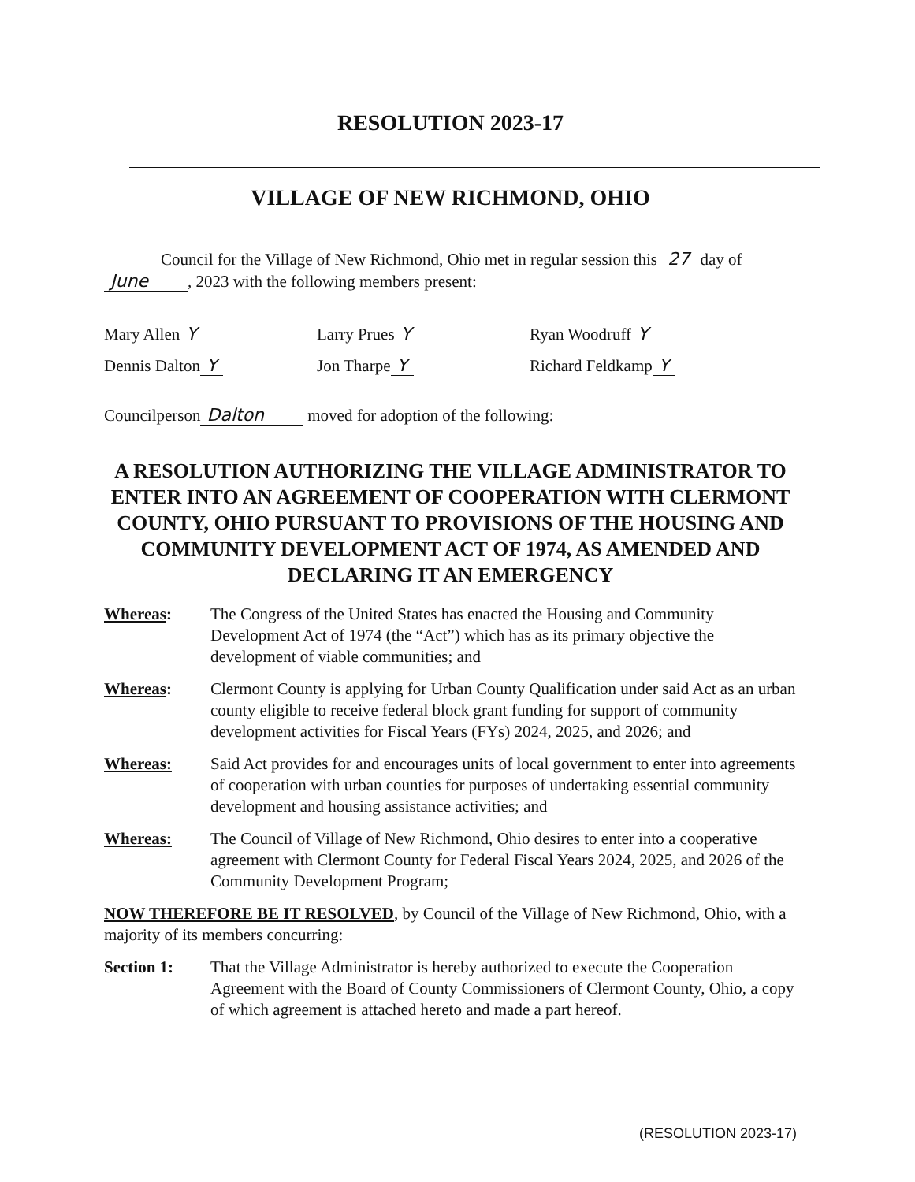RESOLUTION 2023-17
VILLAGE OF NEW RICHMOND, OHIO
Council for the Village of New Richmond, Ohio met in regular session this 27 day of June , 2023 with the following members present:
Mary Allen Y
Larry Prues Y
Ryan Woodruff Y
Dennis Dalton Y
Jon Tharpe Y
Richard Feldkamp Y
Councilperson Dalton moved for adoption of the following:
A RESOLUTION AUTHORIZING THE VILLAGE ADMINISTRATOR TO ENTER INTO AN AGREEMENT OF COOPERATION WITH CLERMONT COUNTY, OHIO PURSUANT TO PROVISIONS OF THE HOUSING AND COMMUNITY DEVELOPMENT ACT OF 1974, AS AMENDED AND DECLARING IT AN EMERGENCY
Whereas: The Congress of the United States has enacted the Housing and Community Development Act of 1974 (the “Act”) which has as its primary objective the development of viable communities; and
Whereas: Clermont County is applying for Urban County Qualification under said Act as an urban county eligible to receive federal block grant funding for support of community development activities for Fiscal Years (FYs) 2024, 2025, and 2026; and
Whereas: Said Act provides for and encourages units of local government to enter into agreements of cooperation with urban counties for purposes of undertaking essential community development and housing assistance activities; and
Whereas: The Council of Village of New Richmond, Ohio desires to enter into a cooperative agreement with Clermont County for Federal Fiscal Years 2024, 2025, and 2026 of the Community Development Program;
NOW THEREFORE BE IT RESOLVED, by Council of the Village of New Richmond, Ohio, with a majority of its members concurring:
Section 1: That the Village Administrator is hereby authorized to execute the Cooperation Agreement with the Board of County Commissioners of Clermont County, Ohio, a copy of which agreement is attached hereto and made a part hereof.
(RESOLUTION 2023-17)